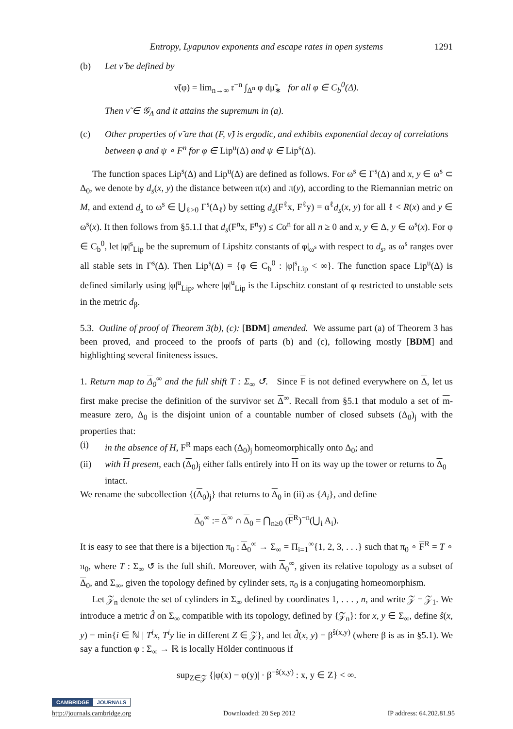Entropy, Lyapunov exponents and escape rates in open systems 1291
(b) Let ν̃ be defined by
ν̃(φ) = lim<sub>n→∞</sub> 𝔯<sup>−n</sup> ∫<sub>Δ<sup>n</sup></sub> φ dμ̃<sub>∗</sub> for all φ ∈ C<sub>b</sub><sup>0</sup>(Δ).
Then ν̃ ∈ 𝒢<sub>Δ</sub> and it attains the supremum in (a).
(c) Other properties of ν̃ are that (F, ν̃) is ergodic, and exhibits exponential decay of correlations between φ and ψ ∘ F<sup>n</sup> for φ ∈ Lip<sup>u</sup>(Δ) and ψ ∈ Lip<sup>s</sup>(Δ).
The function spaces Lip<sup>s</sup>(Δ) and Lip<sup>u</sup>(Δ) are defined as follows. For ω<sup>s</sup> ∈ Γ<sup>s</sup>(Δ) and x, y ∈ ω<sup>s</sup> ⊂ Δ<sub>0</sub>, we denote by d<sub>s</sub>(x, y) the distance between π(x) and π(y), according to the Riemannian metric on M, and extend d<sub>s</sub> to ω<sup>s</sup> ∈ ⋃<sub>ℓ>0</sub> Γ<sup>s</sup>(Δ<sub>ℓ</sub>) by setting d<sub>s</sub>(F<sup>ℓ</sup>x, F<sup>ℓ</sup>y) = α<sup>ℓ</sup>d<sub>s</sub>(x, y) for all ℓ < R(x) and y ∈ ω<sup>s</sup>(x). It then follows from §5.1.I that d<sub>s</sub>(F<sup>n</sup>x, F<sup>n</sup>y) ≤ Cα<sup>n</sup> for all n ≥ 0 and x, y ∈ Δ, y ∈ ω<sup>s</sup>(x). For φ ∈ C<sub>b</sub><sup>0</sup>, let |φ|<sup>s</sup><sub>Lip</sub> be the supremum of Lipshitz constants of φ|<sub>ω<sup>s</sup></sub> with respect to d<sub>s</sub>, as ω<sup>s</sup> ranges over all stable sets in Γ<sup>s</sup>(Δ). Then Lip<sup>s</sup>(Δ) = {φ ∈ C<sub>b</sub><sup>0</sup> : |φ|<sup>s</sup><sub>Lip</sub> < ∞}. The function space Lip<sup>u</sup>(Δ) is defined similarly using |φ|<sup>u</sup><sub>Lip</sub>, where |φ|<sup>u</sup><sub>Lip</sub> is the Lipschitz constant of φ restricted to unstable sets in the metric d<sub>β</sub>.
5.3. Outline of proof of Theorem 3(b), (c): [BDM] amended. We assume part (a) of Theorem 3 has been proved, and proceed to the proofs of parts (b) and (c), following mostly [BDM] and highlighting several finiteness issues.
1. Return map to Δ<sub>0</sub><sup>∞</sup> and the full shift T : Σ<sub>∞</sub> ↺. Since F is not defined everywhere on Δ, let us first make precise the definition of the survivor set Δ<sup>∞</sup>. Recall from §5.1 that modulo a set of m-measure zero, Δ<sub>0</sub> is the disjoint union of a countable number of closed subsets (Δ<sub>0</sub>)<sub>j</sub> with the properties that:
(i) in the absence of H, F<sup>R</sup> maps each (Δ<sub>0</sub>)<sub>j</sub> homeomorphically onto Δ<sub>0</sub>; and
(ii) with H present, each (Δ<sub>0</sub>)<sub>j</sub> either falls entirely into H on its way up the tower or returns to Δ<sub>0</sub> intact.
We rename the subcollection {(Δ<sub>0</sub>)<sub>j</sub>} that returns to Δ<sub>0</sub> in (ii) as {A<sub>i</sub>}, and define
Δ<sub>0</sub><sup>∞</sup> := Δ<sup>∞</sup> ∩ Δ<sub>0</sub> = ⋂<sub>n≥0</sub> (F<sup>R</sup>)<sup>−n</sup>(⋃<sub>i</sub> A<sub>i</sub>).
It is easy to see that there is a bijection π<sub>0</sub> : Δ<sub>0</sub><sup>∞</sup> → Σ<sub>∞</sub> = Π<sub>i=1</sub><sup>∞</sup>{1, 2, 3, . . .} such that π<sub>0</sub> ∘ F<sup>R</sup> = T ∘ π<sub>0</sub>, where T : Σ<sub>∞</sub> ↺ is the full shift. Moreover, with Δ<sub>0</sub><sup>∞</sup>, given its relative topology as a subset of Δ<sub>0</sub>, and Σ<sub>∞</sub>, given the topology defined by cylinder sets, π<sub>0</sub> is a conjugating homeomorphism.
Let 𝒵<sub>n</sub> denote the set of cylinders in Σ<sub>∞</sub> defined by coordinates 1, . . . , n, and write 𝒵 = 𝒵<sub>1</sub>. We introduce a metric d̂ on Σ<sub>∞</sub> compatible with its topology, defined by {𝒵<sub>n</sub>}: for x, y ∈ Σ<sub>∞</sub>, define ŝ(x, y) = min{i ∈ ℕ | T<sup>i</sup>x, T<sup>i</sup>y lie in different Z ∈ 𝒵}, and let d̂(x, y) = β<sup>ŝ(x,y)</sup> (where β is as in §5.1). We say a function φ : Σ<sub>∞</sub> → ℝ is locally Hölder continuous if
sup<sub>Z∈𝒵</sub> {|φ(x) − φ(y)| · β<sup>−ŝ(x,y)</sup> : x, y ∈ Z} < ∞.
CAMBRIDGE JOURNALS
http://journals.cambridge.org Downloaded: 20 Sep 2012 IP address: 64.202.81.95